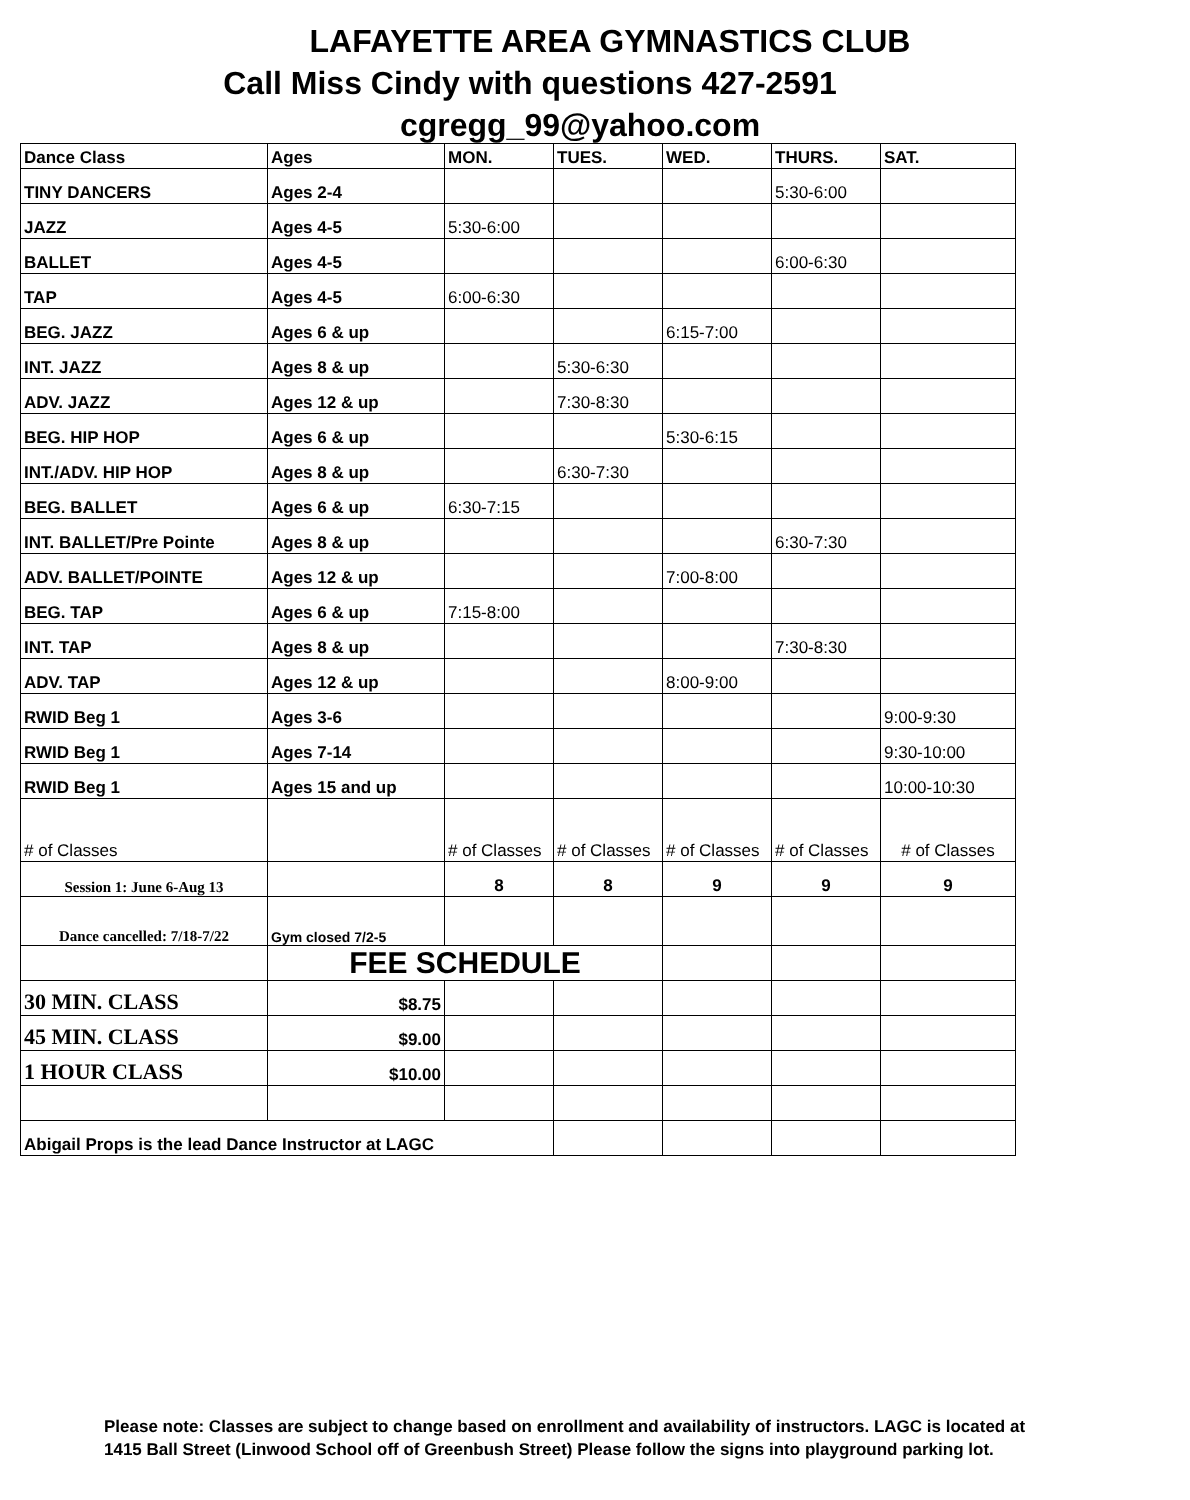LAFAYETTE AREA GYMNASTICS CLUB
Call Miss Cindy with questions 427-2591
cgregg_99@yahoo.com
| Dance Class | Ages | MON. | TUES. | WED. | THURS. | SAT. |
| --- | --- | --- | --- | --- | --- | --- |
| TINY DANCERS | Ages 2-4 | | | | 5:30-6:00 | |
| JAZZ | Ages 4-5 | 5:30-6:00 | | | | |
| BALLET | Ages 4-5 | | | | 6:00-6:30 | |
| TAP | Ages 4-5 | 6:00-6:30 | | | | |
| BEG. JAZZ | Ages 6 & up | | | 6:15-7:00 | | |
| INT. JAZZ | Ages 8 & up | | 5:30-6:30 | | | |
| ADV. JAZZ | Ages 12 & up | | 7:30-8:30 | | | |
| BEG. HIP HOP | Ages 6 & up | | | 5:30-6:15 | | |
| INT./ADV. HIP HOP | Ages 8 & up | | 6:30-7:30 | | | |
| BEG. BALLET | Ages 6 & up | 6:30-7:15 | | | | |
| INT. BALLET/Pre Pointe | Ages 8 & up | | | | 6:30-7:30 | |
| ADV. BALLET/POINTE | Ages 12 & up | | | 7:00-8:00 | | |
| BEG. TAP | Ages 6 & up | 7:15-8:00 | | | | |
| INT. TAP | Ages 8 & up | | | | 7:30-8:30 | |
| ADV. TAP | Ages 12 & up | | | 8:00-9:00 | | |
| RWID Beg 1 | Ages 3-6 | | | | | 9:00-9:30 |
| RWID Beg 1 | Ages 7-14 | | | | | 9:30-10:00 |
| RWID Beg 1 | Ages 15 and up | | | | | 10:00-10:30 |
| # of Classes | | # of Classes | # of Classes | # of Classes | # of Classes | # of Classes |
| Session 1: June 6-Aug 13 | | 8 | 8 | 9 | 9 | 9 |
| Dance cancelled: 7/18-7/22 | Gym closed 7/2-5 | | | | | |
| | FEE SCHEDULE | | | | | |
| 30 MIN. CLASS | $8.75 | | | | | |
| 45 MIN. CLASS | $9.00 | | | | | |
| 1 HOUR CLASS | $10.00 | | | | | |
| Abigail Props is the lead Dance Instructor at LAGC | | | | | | |
Please note: Classes are subject to change based on enrollment and availability of instructors. LAGC is located at 1415 Ball Street (Linwood School off of Greenbush Street) Please follow the signs into playground parking lot.